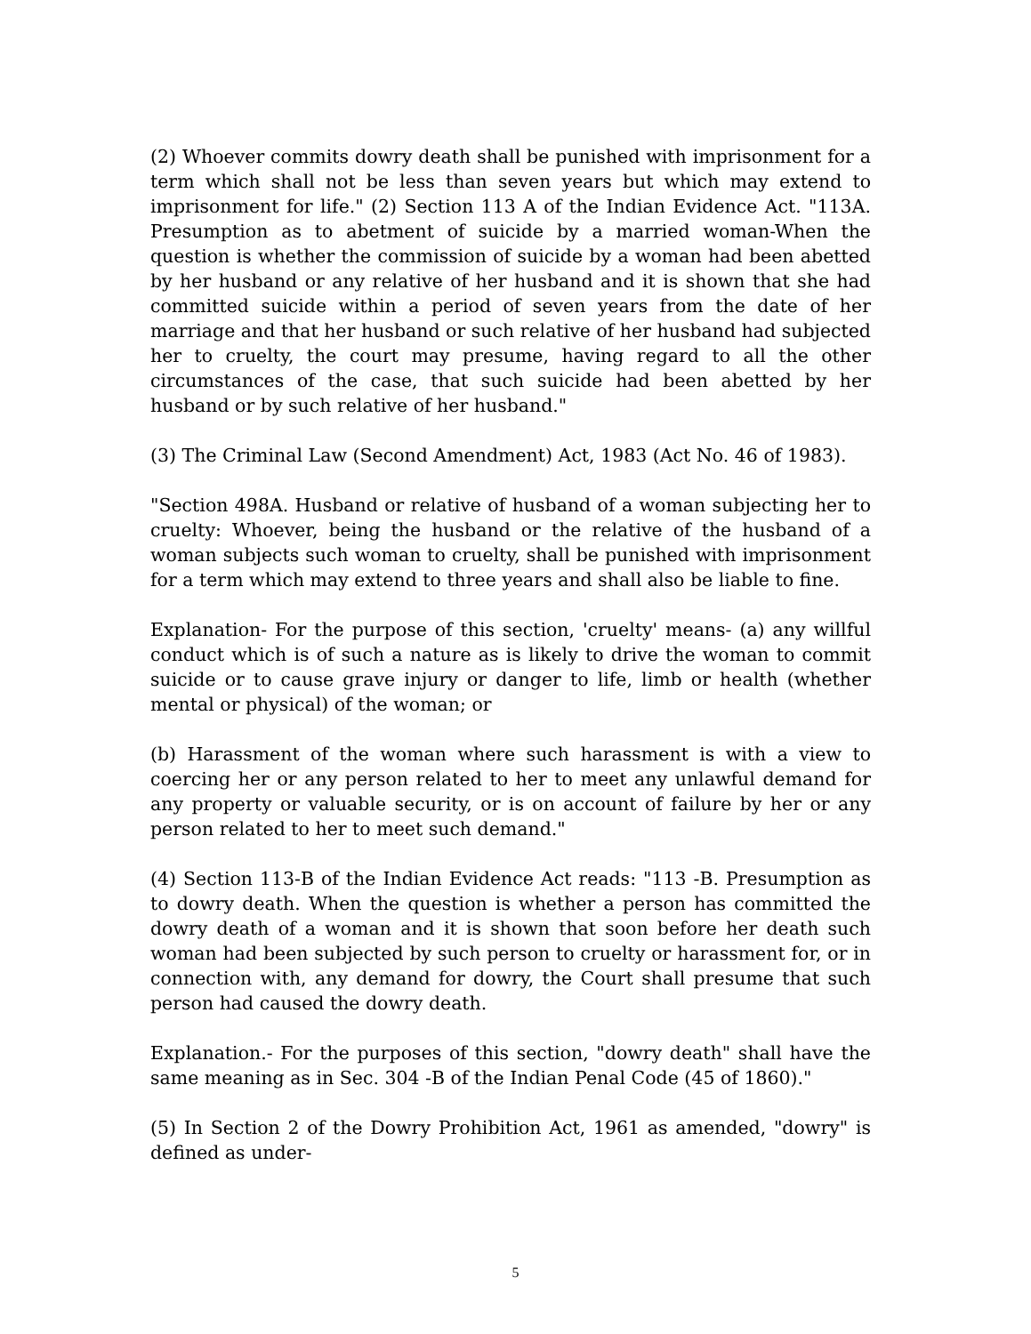(2) Whoever commits dowry death shall be punished with imprisonment for a term which shall not be less than seven years but which may extend to imprisonment for life." (2) Section 113 A of the Indian Evidence Act. "113A. Presumption as to abetment of suicide by a married woman-When the question is whether the commission of suicide by a woman had been abetted by her husband or any relative of her husband and it is shown that she had committed suicide within a period of seven years from the date of her marriage and that her husband or such relative of her husband had subjected her to cruelty, the court may presume, having regard to all the other circumstances of the case, that such suicide had been abetted by her husband or by such relative of her husband."
(3) The Criminal Law (Second Amendment) Act, 1983 (Act No. 46 of 1983).
"Section 498A. Husband or relative of husband of a woman subjecting her to cruelty: Whoever, being the husband or the relative of the husband of a woman subjects such woman to cruelty, shall be punished with imprisonment for a term which may extend to three years and shall also be liable to fine.
Explanation- For the purpose of this section, 'cruelty' means- (a) any willful conduct which is of such a nature as is likely to drive the woman to commit suicide or to cause grave injury or danger to life, limb or health (whether mental or physical) of the woman; or
(b) Harassment of the woman where such harassment is with a view to coercing her or any person related to her to meet any unlawful demand for any property or valuable security, or is on account of failure by her or any person related to her to meet such demand."
(4) Section 113-B of the Indian Evidence Act reads: "113 -B. Presumption as to dowry death. When the question is whether a person has committed the dowry death of a woman and it is shown that soon before her death such woman had been subjected by such person to cruelty or harassment for, or in connection with, any demand for dowry, the Court shall presume that such person had caused the dowry death.
Explanation.- For the purposes of this section, "dowry death" shall have the same meaning as in Sec. 304 -B of the Indian Penal Code (45 of 1860)."
(5) In Section 2 of the Dowry Prohibition Act, 1961 as amended, "dowry" is defined as under-
5